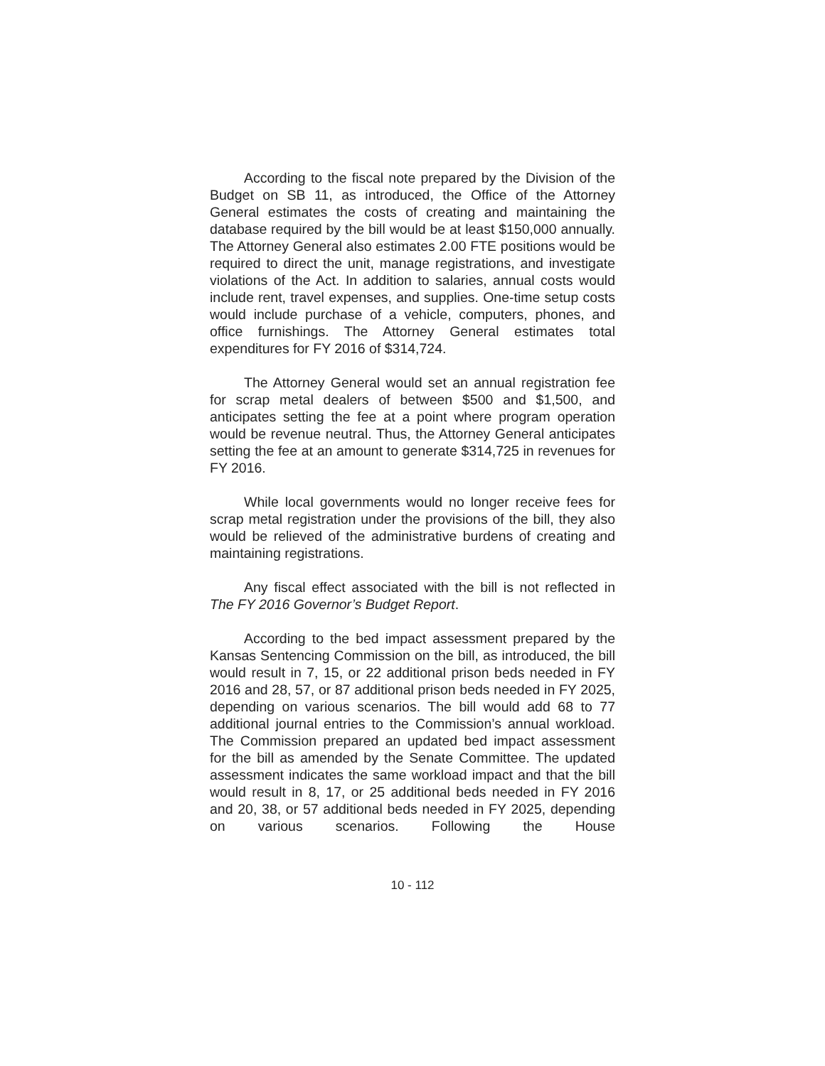According to the fiscal note prepared by the Division of the Budget on SB 11, as introduced, the Office of the Attorney General estimates the costs of creating and maintaining the database required by the bill would be at least $150,000 annually. The Attorney General also estimates 2.00 FTE positions would be required to direct the unit, manage registrations, and investigate violations of the Act. In addition to salaries, annual costs would include rent, travel expenses, and supplies. One-time setup costs would include purchase of a vehicle, computers, phones, and office furnishings. The Attorney General estimates total expenditures for FY 2016 of $314,724.
The Attorney General would set an annual registration fee for scrap metal dealers of between $500 and $1,500, and anticipates setting the fee at a point where program operation would be revenue neutral. Thus, the Attorney General anticipates setting the fee at an amount to generate $314,725 in revenues for FY 2016.
While local governments would no longer receive fees for scrap metal registration under the provisions of the bill, they also would be relieved of the administrative burdens of creating and maintaining registrations.
Any fiscal effect associated with the bill is not reflected in The FY 2016 Governor’s Budget Report.
According to the bed impact assessment prepared by the Kansas Sentencing Commission on the bill, as introduced, the bill would result in 7, 15, or 22 additional prison beds needed in FY 2016 and 28, 57, or 87 additional prison beds needed in FY 2025, depending on various scenarios. The bill would add 68 to 77 additional journal entries to the Commission’s annual workload. The Commission prepared an updated bed impact assessment for the bill as amended by the Senate Committee. The updated assessment indicates the same workload impact and that the bill would result in 8, 17, or 25 additional beds needed in FY 2016 and 20, 38, or 57 additional beds needed in FY 2025, depending on various scenarios. Following the House
10 - 112